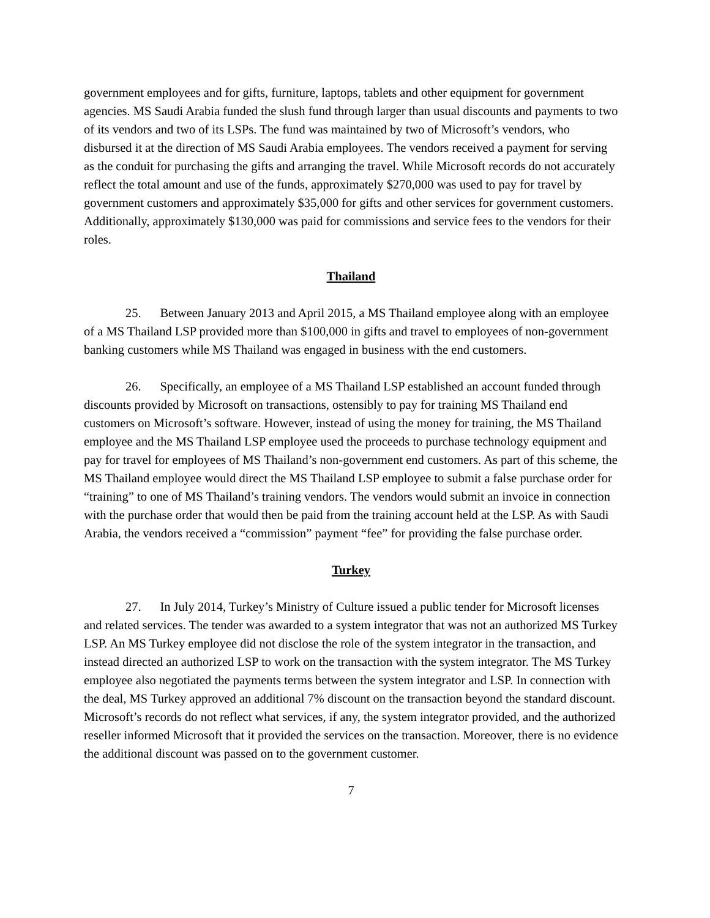government employees and for gifts, furniture, laptops, tablets and other equipment for government agencies. MS Saudi Arabia funded the slush fund through larger than usual discounts and payments to two of its vendors and two of its LSPs. The fund was maintained by two of Microsoft’s vendors, who disbursed it at the direction of MS Saudi Arabia employees. The vendors received a payment for serving as the conduit for purchasing the gifts and arranging the travel. While Microsoft records do not accurately reflect the total amount and use of the funds, approximately $270,000 was used to pay for travel by government customers and approximately $35,000 for gifts and other services for government customers. Additionally, approximately $130,000 was paid for commissions and service fees to the vendors for their roles.
Thailand
25. Between January 2013 and April 2015, a MS Thailand employee along with an employee of a MS Thailand LSP provided more than $100,000 in gifts and travel to employees of non-government banking customers while MS Thailand was engaged in business with the end customers.
26. Specifically, an employee of a MS Thailand LSP established an account funded through discounts provided by Microsoft on transactions, ostensibly to pay for training MS Thailand end customers on Microsoft’s software. However, instead of using the money for training, the MS Thailand employee and the MS Thailand LSP employee used the proceeds to purchase technology equipment and pay for travel for employees of MS Thailand’s non-government end customers. As part of this scheme, the MS Thailand employee would direct the MS Thailand LSP employee to submit a false purchase order for “training” to one of MS Thailand’s training vendors. The vendors would submit an invoice in connection with the purchase order that would then be paid from the training account held at the LSP. As with Saudi Arabia, the vendors received a “commission” payment “fee” for providing the false purchase order.
Turkey
27. In July 2014, Turkey’s Ministry of Culture issued a public tender for Microsoft licenses and related services. The tender was awarded to a system integrator that was not an authorized MS Turkey LSP. An MS Turkey employee did not disclose the role of the system integrator in the transaction, and instead directed an authorized LSP to work on the transaction with the system integrator. The MS Turkey employee also negotiated the payments terms between the system integrator and LSP. In connection with the deal, MS Turkey approved an additional 7% discount on the transaction beyond the standard discount. Microsoft’s records do not reflect what services, if any, the system integrator provided, and the authorized reseller informed Microsoft that it provided the services on the transaction. Moreover, there is no evidence the additional discount was passed on to the government customer.
7